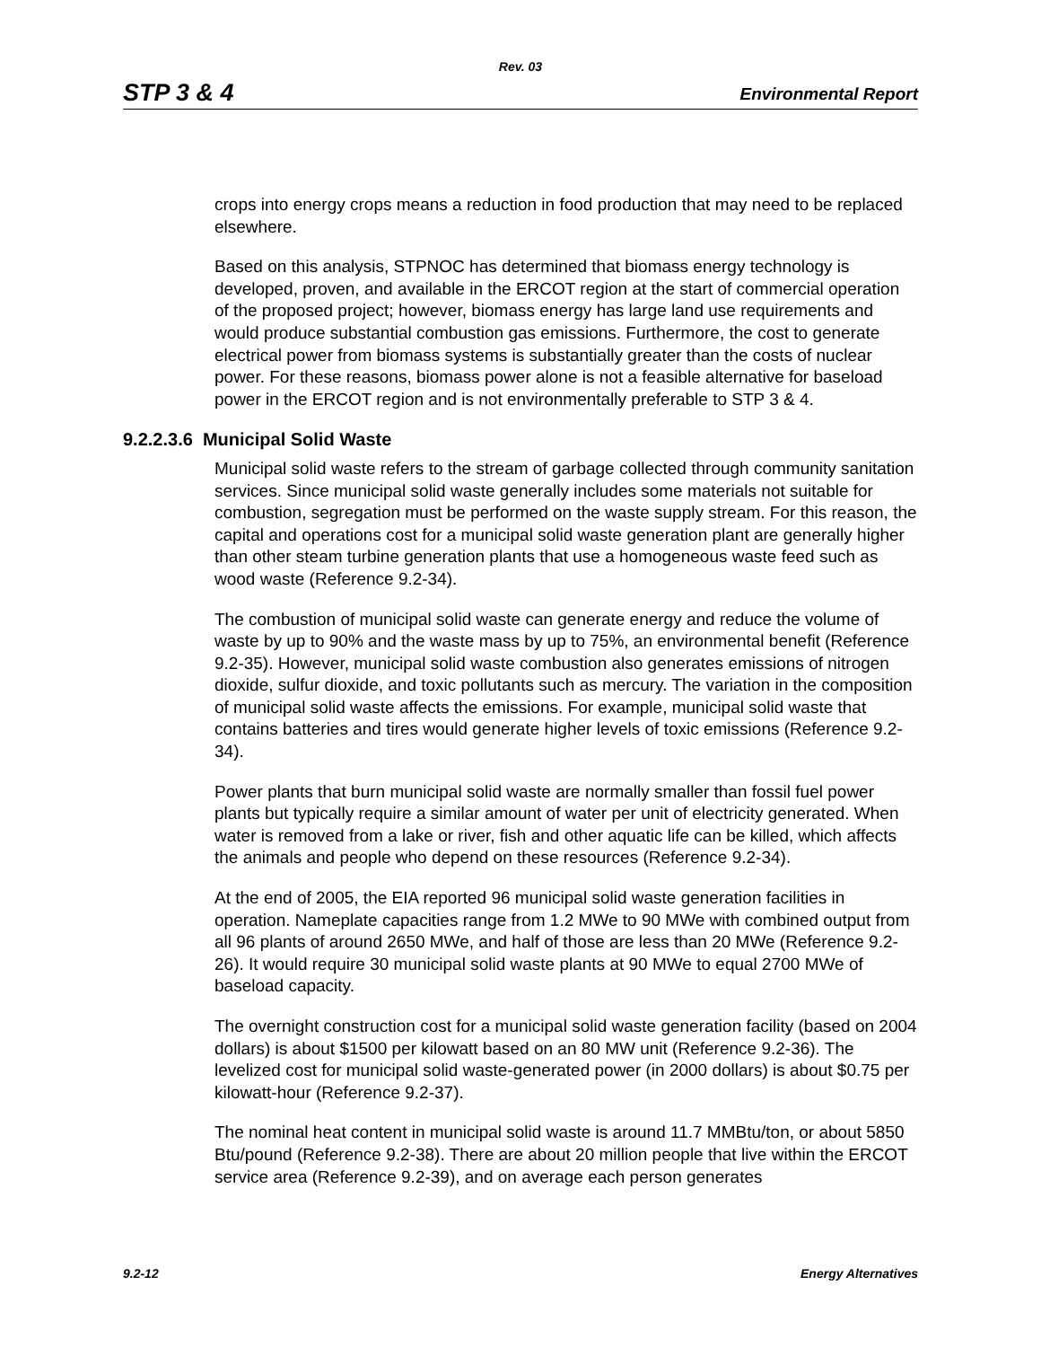Rev. 03
STP 3 & 4 Environmental Report
crops into energy crops means a reduction in food production that may need to be replaced elsewhere.
Based on this analysis, STPNOC has determined that biomass energy technology is developed, proven, and available in the ERCOT region at the start of commercial operation of the proposed project; however, biomass energy has large land use requirements and would produce substantial combustion gas emissions. Furthermore, the cost to generate electrical power from biomass systems is substantially greater than the costs of nuclear power. For these reasons, biomass power alone is not a feasible alternative for baseload power in the ERCOT region and is not environmentally preferable to STP 3 & 4.
9.2.2.3.6 Municipal Solid Waste
Municipal solid waste refers to the stream of garbage collected through community sanitation services. Since municipal solid waste generally includes some materials not suitable for combustion, segregation must be performed on the waste supply stream. For this reason, the capital and operations cost for a municipal solid waste generation plant are generally higher than other steam turbine generation plants that use a homogeneous waste feed such as wood waste (Reference 9.2-34).
The combustion of municipal solid waste can generate energy and reduce the volume of waste by up to 90% and the waste mass by up to 75%, an environmental benefit (Reference 9.2-35). However, municipal solid waste combustion also generates emissions of nitrogen dioxide, sulfur dioxide, and toxic pollutants such as mercury. The variation in the composition of municipal solid waste affects the emissions. For example, municipal solid waste that contains batteries and tires would generate higher levels of toxic emissions (Reference 9.2-34).
Power plants that burn municipal solid waste are normally smaller than fossil fuel power plants but typically require a similar amount of water per unit of electricity generated. When water is removed from a lake or river, fish and other aquatic life can be killed, which affects the animals and people who depend on these resources (Reference 9.2-34).
At the end of 2005, the EIA reported 96 municipal solid waste generation facilities in operation. Nameplate capacities range from 1.2 MWe to 90 MWe with combined output from all 96 plants of around 2650 MWe, and half of those are less than 20 MWe (Reference 9.2-26). It would require 30 municipal solid waste plants at 90 MWe to equal 2700 MWe of baseload capacity.
The overnight construction cost for a municipal solid waste generation facility (based on 2004 dollars) is about $1500 per kilowatt based on an 80 MW unit (Reference 9.2-36). The levelized cost for municipal solid waste-generated power (in 2000 dollars) is about $0.75 per kilowatt-hour (Reference 9.2-37).
The nominal heat content in municipal solid waste is around 11.7 MMBtu/ton, or about 5850 Btu/pound (Reference 9.2-38). There are about 20 million people that live within the ERCOT service area (Reference 9.2-39), and on average each person generates
9.2-12 Energy Alternatives